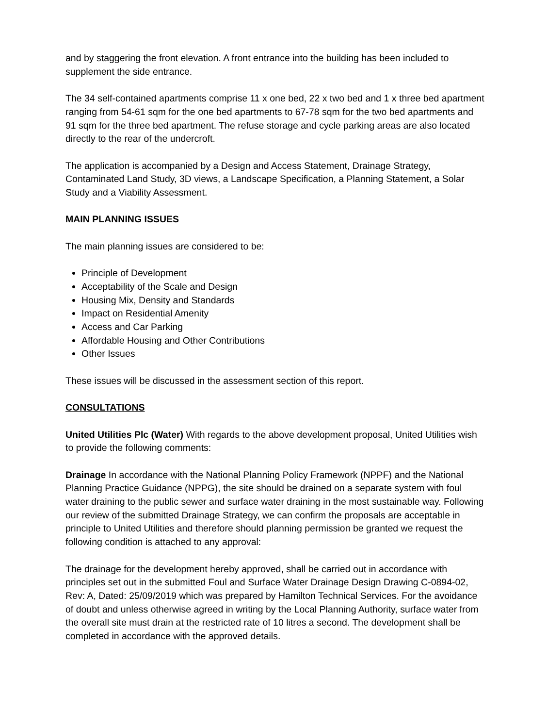and by staggering the front elevation. A front entrance into the building has been included to supplement the side entrance.
The 34 self-contained apartments comprise 11 x one bed, 22 x two bed and 1 x three bed apartment ranging from 54-61 sqm for the one bed apartments to 67-78 sqm for the two bed apartments and 91 sqm for the three bed apartment. The refuse storage and cycle parking areas are also located directly to the rear of the undercroft.
The application is accompanied by a Design and Access Statement, Drainage Strategy, Contaminated Land Study, 3D views, a Landscape Specification, a Planning Statement, a Solar Study and a Viability Assessment.
MAIN PLANNING ISSUES
The main planning issues are considered to be:
Principle of Development
Acceptability of the Scale and Design
Housing Mix, Density and Standards
Impact on Residential Amenity
Access and Car Parking
Affordable Housing and Other Contributions
Other Issues
These issues will be discussed in the assessment section of this report.
CONSULTATIONS
United Utilities Plc (Water) With regards to the above development proposal, United Utilities wish to provide the following comments:
Drainage In accordance with the National Planning Policy Framework (NPPF) and the National Planning Practice Guidance (NPPG), the site should be drained on a separate system with foul water draining to the public sewer and surface water draining in the most sustainable way. Following our review of the submitted Drainage Strategy, we can confirm the proposals are acceptable in principle to United Utilities and therefore should planning permission be granted we request the following condition is attached to any approval:
The drainage for the development hereby approved, shall be carried out in accordance with principles set out in the submitted Foul and Surface Water Drainage Design Drawing C-0894-02, Rev: A, Dated: 25/09/2019 which was prepared by Hamilton Technical Services. For the avoidance of doubt and unless otherwise agreed in writing by the Local Planning Authority, surface water from the overall site must drain at the restricted rate of 10 litres a second. The development shall be completed in accordance with the approved details.